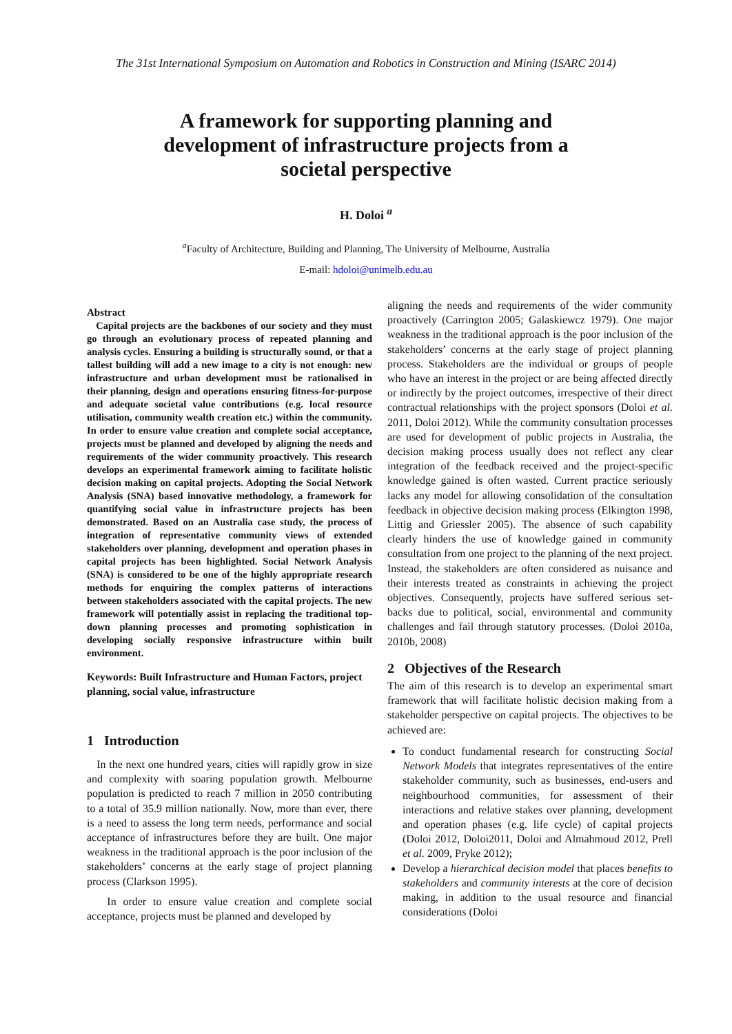The 31st International Symposium on Automation and Robotics in Construction and Mining (ISARC 2014)
A framework for supporting planning and
development of infrastructure projects from a
societal perspective
H. Doloi <sup>a</sup>
<sup>a</sup> Faculty of Architecture, Building and Planning, The University of Melbourne, Australia
E-mail: hdoloi@unimelb.edu.au
Abstract
Capital projects are the backbones of our society and they must go through an evolutionary process of repeated planning and analysis cycles. Ensuring a building is structurally sound, or that a tallest building will add a new image to a city is not enough: new infrastructure and urban development must be rationalised in their planning, design and operations ensuring fitness-for-purpose and adequate societal value contributions (e.g. local resource utilisation, community wealth creation etc.) within the community. In order to ensure value creation and complete social acceptance, projects must be planned and developed by aligning the needs and requirements of the wider community proactively. This research develops an experimental framework aiming to facilitate holistic decision making on capital projects. Adopting the Social Network Analysis (SNA) based innovative methodology, a framework for quantifying social value in infrastructure projects has been demonstrated. Based on an Australia case study, the process of integration of representative community views of extended stakeholders over planning, development and operation phases in capital projects has been highlighted. Social Network Analysis (SNA) is considered to be one of the highly appropriate research methods for enquiring the complex patterns of interactions between stakeholders associated with the capital projects. The new framework will potentially assist in replacing the traditional top-down planning processes and promoting sophistication in developing socially responsive infrastructure within built environment.
Keywords: Built Infrastructure and Human Factors, project planning, social value, infrastructure
1 Introduction
In the next one hundred years, cities will rapidly grow in size and complexity with soaring population growth. Melbourne population is predicted to reach 7 million in 2050 contributing to a total of 35.9 million nationally. Now, more than ever, there is a need to assess the long term needs, performance and social acceptance of infrastructures before they are built. One major weakness in the traditional approach is the poor inclusion of the stakeholders’ concerns at the early stage of project planning process (Clarkson 1995).
In order to ensure value creation and complete social acceptance, projects must be planned and developed by
aligning the needs and requirements of the wider community proactively (Carrington 2005; Galaskiewcz 1979). One major weakness in the traditional approach is the poor inclusion of the stakeholders’ concerns at the early stage of project planning process. Stakeholders are the individual or groups of people who have an interest in the project or are being affected directly or indirectly by the project outcomes, irrespective of their direct contractual relationships with the project sponsors (Doloi et al. 2011, Doloi 2012). While the community consultation processes are used for development of public projects in Australia, the decision making process usually does not reflect any clear integration of the feedback received and the project-specific knowledge gained is often wasted. Current practice seriously lacks any model for allowing consolidation of the consultation feedback in objective decision making process (Elkington 1998, Littig and Griessler 2005). The absence of such capability clearly hinders the use of knowledge gained in community consultation from one project to the planning of the next project. Instead, the stakeholders are often considered as nuisance and their interests treated as constraints in achieving the project objectives. Consequently, projects have suffered serious set-backs due to political, social, environmental and community challenges and fail through statutory processes. (Doloi 2010a, 2010b, 2008)
2 Objectives of the Research
The aim of this research is to develop an experimental smart framework that will facilitate holistic decision making from a stakeholder perspective on capital projects. The objectives to be achieved are:
To conduct fundamental research for constructing Social Network Models that integrates representatives of the entire stakeholder community, such as businesses, end-users and neighbourhood communities, for assessment of their interactions and relative stakes over planning, development and operation phases (e.g. life cycle) of capital projects (Doloi 2012, Doloi2011, Doloi and Almahmoud 2012, Prell et al. 2009, Pryke 2012);
Develop a hierarchical decision model that places benefits to stakeholders and community interests at the core of decision making, in addition to the usual resource and financial considerations (Doloi